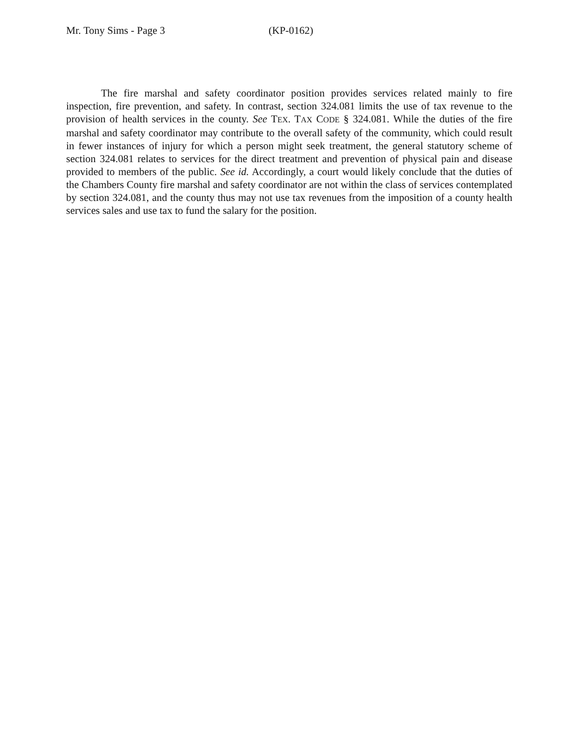Mr. Tony Sims - Page 3 (KP-0162)
The fire marshal and safety coordinator position provides services related mainly to fire inspection, fire prevention, and safety. In contrast, section 324.081 limits the use of tax revenue to the provision of health services in the county. See TEX. TAX CODE § 324.081. While the duties of the fire marshal and safety coordinator may contribute to the overall safety of the community, which could result in fewer instances of injury for which a person might seek treatment, the general statutory scheme of section 324.081 relates to services for the direct treatment and prevention of physical pain and disease provided to members of the public. See id. Accordingly, a court would likely conclude that the duties of the Chambers County fire marshal and safety coordinator are not within the class of services contemplated by section 324.081, and the county thus may not use tax revenues from the imposition of a county health services sales and use tax to fund the salary for the position.